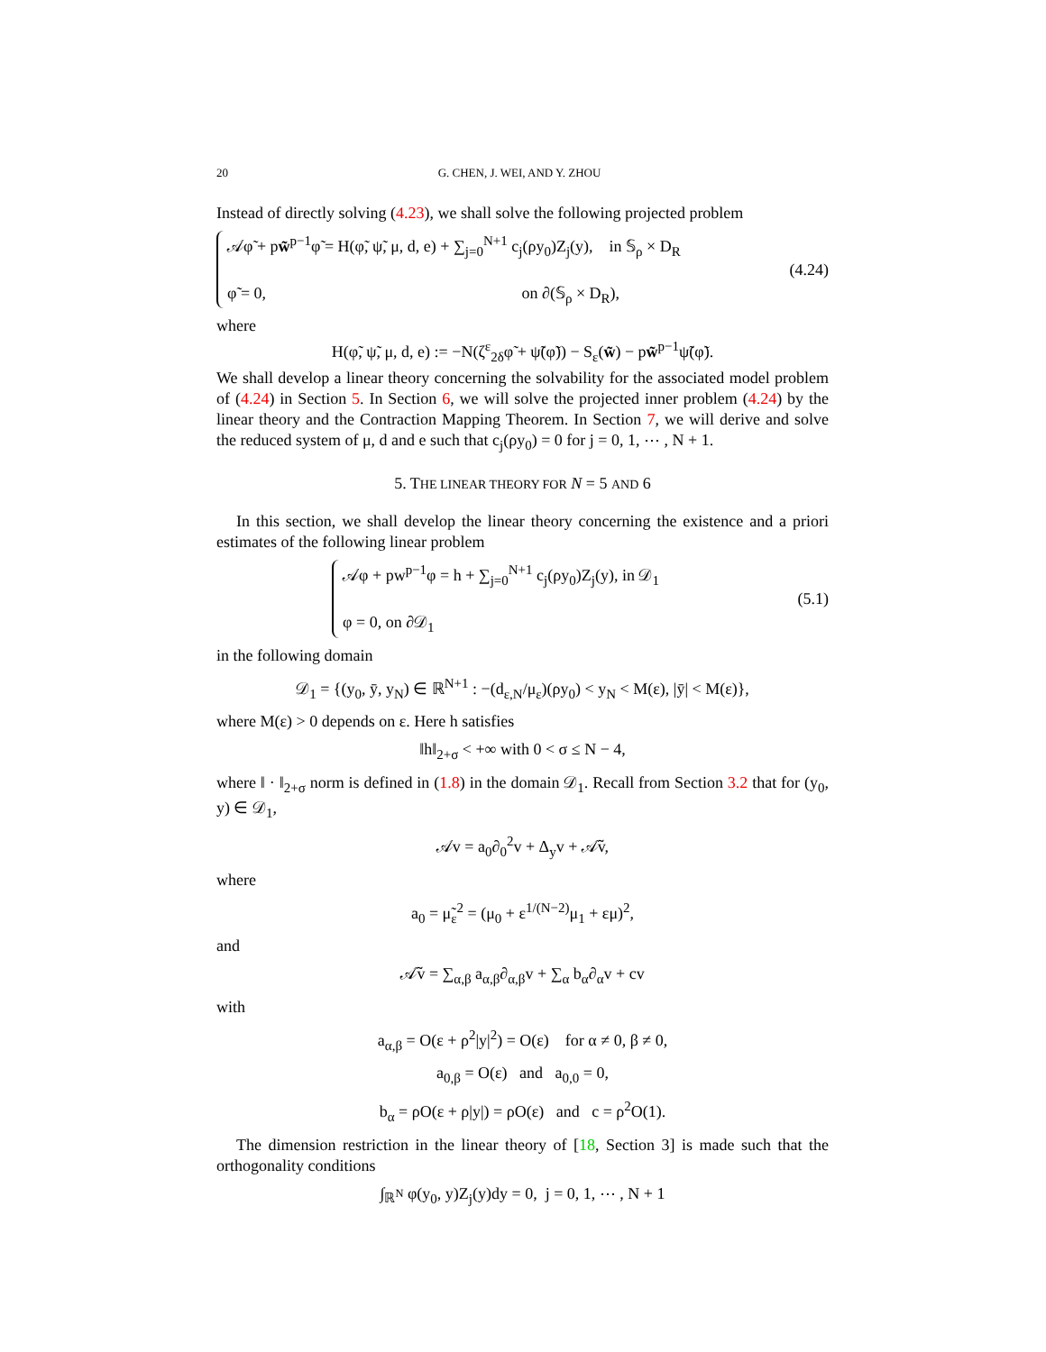20 G. CHEN, J. WEI, AND Y. ZHOU
Instead of directly solving (4.23), we shall solve the following projected problem
𝒜φ̃ + pw̃<sup>p−1</sup>φ̃ = H(φ̃, ψ̃, μ, d, e) + ∑<sub>j=0</sub><sup>N+1</sup> c<sub>j</sub>(ρy<sub>0</sub>)Z<sub>j</sub>(y), in 𝕊<sub>ρ</sub> × D<sub>R</sub>
φ̃ = 0, on ∂(𝕊<sub>ρ</sub> × D<sub>R</sub>),
(4.24)
where
H(φ̃, ψ̃, μ, d, e) := −N(ζ<sup>ε</sup><sub>2δ</sub>φ̃ + ψ̃(φ̃)) − S<sub>ε</sub>(w̃) − pw̃<sup>p−1</sup>ψ̃(φ̃).
We shall develop a linear theory concerning the solvability for the associated model problem of (4.24) in Section 5. In Section 6, we will solve the projected inner problem (4.24) by the linear theory and the Contraction Mapping Theorem. In Section 7, we will derive and solve the reduced system of μ, d and e such that c<sub>j</sub>(ρy<sub>0</sub>) = 0 for j = 0, 1, ⋯ , N + 1.
5. THE LINEAR THEORY FOR N = 5 AND 6
In this section, we shall develop the linear theory concerning the existence and a priori estimates of the following linear problem
𝒜φ + pw<sup>p−1</sup>φ = h + ∑<sub>j=0</sub><sup>N+1</sup> c<sub>j</sub>(ρy<sub>0</sub>)Z<sub>j</sub>(y), in 𝒟<sub>1</sub>
φ = 0, on ∂𝒟<sub>1</sub>
(5.1)
in the following domain
𝒟<sub>1</sub> = {(y<sub>0</sub>, ȳ, y<sub>N</sub>) ∈ ℝ<sup>N+1</sup> : −(d<sub>ε,N</sub>/μ<sub>ε</sub>)(ρy<sub>0</sub>) < y<sub>N</sub> < M(ε), |ȳ| < M(ε)},
where M(ε) > 0 depends on ε. Here h satisfies
‖h‖<sub>2+σ</sub> < +∞ with 0 < σ ≤ N − 4,
where ‖ · ‖<sub>2+σ</sub> norm is defined in (1.8) in the domain 𝒟<sub>1</sub>. Recall from Section 3.2 that for (y<sub>0</sub>, y) ∈ 𝒟<sub>1</sub>,
𝒜v = a<sub>0</sub>∂<sub>0</sub><sup>2</sup>v + Δ<sub>y</sub>v + 𝒜̃v,
where
a<sub>0</sub> = μ̃<sub>ε</sub><sup>2</sup> = (μ<sub>0</sub> + ε<sup>1/(N−2)</sup>μ<sub>1</sub> + εμ)<sup>2</sup>,
and
𝒜̃v = ∑<sub>α,β</sub> a<sub>α,β</sub>∂<sub>α,β</sub>v + ∑<sub>α</sub> b<sub>α</sub>∂<sub>α</sub>v + cv
with
a<sub>α,β</sub> = O(ε + ρ<sup>2</sup>|y|<sup>2</sup>) = O(ε) for α ≠ 0, β ≠ 0,
a<sub>0,β</sub> = O(ε) and a<sub>0,0</sub> = 0,
b<sub>α</sub> = ρO(ε + ρ|y|) = ρO(ε) and c = ρ<sup>2</sup>O(1).
The dimension restriction in the linear theory of [18, Section 3] is made such that the orthogonality conditions
∫<sub>ℝ<sup>N</sup></sub> φ(y<sub>0</sub>, y)Z<sub>j</sub>(y)dy = 0, j = 0, 1, ⋯ , N + 1